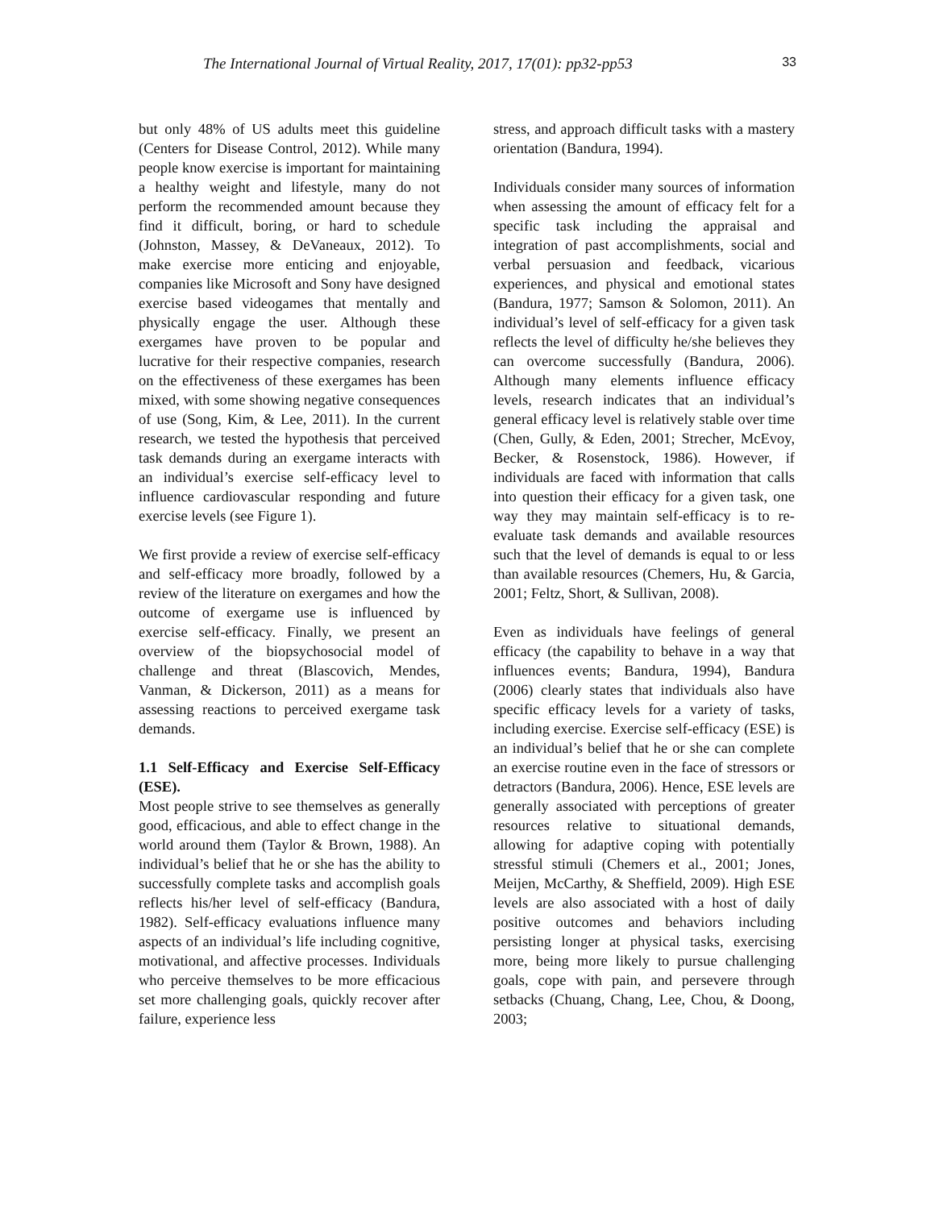The International Journal of Virtual Reality, 2017, 17(01): pp32-pp53 33
but only 48% of US adults meet this guideline (Centers for Disease Control, 2012). While many people know exercise is important for maintaining a healthy weight and lifestyle, many do not perform the recommended amount because they find it difficult, boring, or hard to schedule (Johnston, Massey, & DeVaneaux, 2012). To make exercise more enticing and enjoyable, companies like Microsoft and Sony have designed exercise based videogames that mentally and physically engage the user. Although these exergames have proven to be popular and lucrative for their respective companies, research on the effectiveness of these exergames has been mixed, with some showing negative consequences of use (Song, Kim, & Lee, 2011). In the current research, we tested the hypothesis that perceived task demands during an exergame interacts with an individual’s exercise self-efficacy level to influence cardiovascular responding and future exercise levels (see Figure 1).
We first provide a review of exercise self-efficacy and self-efficacy more broadly, followed by a review of the literature on exergames and how the outcome of exergame use is influenced by exercise self-efficacy. Finally, we present an overview of the biopsychosocial model of challenge and threat (Blascovich, Mendes, Vanman, & Dickerson, 2011) as a means for assessing reactions to perceived exergame task demands.
1.1 Self-Efficacy and Exercise Self-Efficacy (ESE).
Most people strive to see themselves as generally good, efficacious, and able to effect change in the world around them (Taylor & Brown, 1988). An individual’s belief that he or she has the ability to successfully complete tasks and accomplish goals reflects his/her level of self-efficacy (Bandura, 1982). Self-efficacy evaluations influence many aspects of an individual’s life including cognitive, motivational, and affective processes. Individuals who perceive themselves to be more efficacious set more challenging goals, quickly recover after failure, experience less
stress, and approach difficult tasks with a mastery orientation (Bandura, 1994).
Individuals consider many sources of information when assessing the amount of efficacy felt for a specific task including the appraisal and integration of past accomplishments, social and verbal persuasion and feedback, vicarious experiences, and physical and emotional states (Bandura, 1977; Samson & Solomon, 2011). An individual’s level of self-efficacy for a given task reflects the level of difficulty he/she believes they can overcome successfully (Bandura, 2006). Although many elements influence efficacy levels, research indicates that an individual’s general efficacy level is relatively stable over time (Chen, Gully, & Eden, 2001; Strecher, McEvoy, Becker, & Rosenstock, 1986). However, if individuals are faced with information that calls into question their efficacy for a given task, one way they may maintain self-efficacy is to re-evaluate task demands and available resources such that the level of demands is equal to or less than available resources (Chemers, Hu, & Garcia, 2001; Feltz, Short, & Sullivan, 2008).
Even as individuals have feelings of general efficacy (the capability to behave in a way that influences events; Bandura, 1994), Bandura (2006) clearly states that individuals also have specific efficacy levels for a variety of tasks, including exercise. Exercise self-efficacy (ESE) is an individual’s belief that he or she can complete an exercise routine even in the face of stressors or detractors (Bandura, 2006). Hence, ESE levels are generally associated with perceptions of greater resources relative to situational demands, allowing for adaptive coping with potentially stressful stimuli (Chemers et al., 2001; Jones, Meijen, McCarthy, & Sheffield, 2009). High ESE levels are also associated with a host of daily positive outcomes and behaviors including persisting longer at physical tasks, exercising more, being more likely to pursue challenging goals, cope with pain, and persevere through setbacks (Chuang, Chang, Lee, Chou, & Doong, 2003;